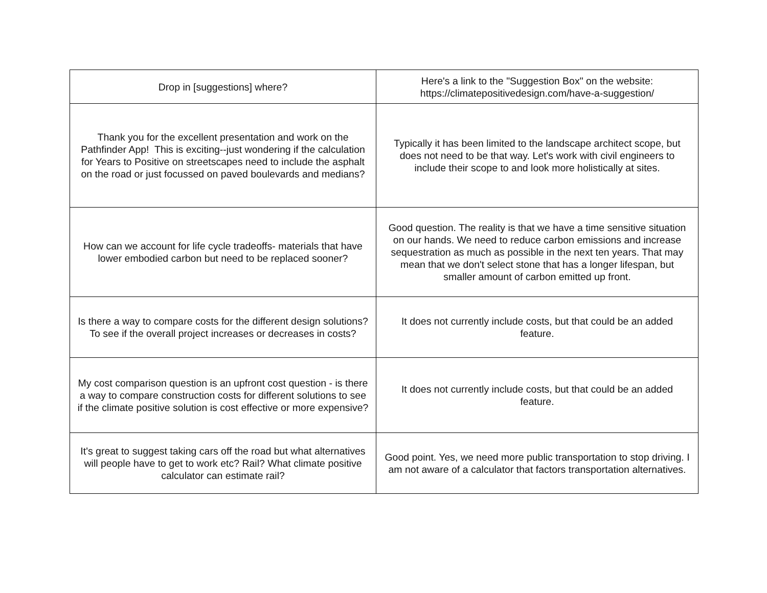| Drop in [suggestions] where? | Here's a link to the "Suggestion Box" on the website: https://climatepositivedesign.com/have-a-suggestion/ |
| Thank you for the excellent presentation and work on the Pathfinder App! This is exciting--just wondering if the calculation for Years to Positive on streetscapes need to include the asphalt on the road or just focussed on paved boulevards and medians? | Typically it has been limited to the landscape architect scope, but does not need to be that way. Let's work with civil engineers to include their scope to and look more holistically at sites. |
| How can we account for life cycle tradeoffs- materials that have lower embodied carbon but need to be replaced sooner? | Good question. The reality is that we have a time sensitive situation on our hands. We need to reduce carbon emissions and increase sequestration as much as possible in the next ten years. That may mean that we don't select stone that has a longer lifespan, but smaller amount of carbon emitted up front. |
| Is there a way to compare costs for the different design solutions? To see if the overall project increases or decreases in costs? | It does not currently include costs, but that could be an added feature. |
| My cost comparison question is an upfront cost question - is there a way to compare construction costs for different solutions to see if the climate positive solution is cost effective or more expensive? | It does not currently include costs, but that could be an added feature. |
| It's great to suggest taking cars off the road but what alternatives will people have to get to work etc? Rail? What climate positive calculator can estimate rail? | Good point. Yes, we need more public transportation to stop driving. I am not aware of a calculator that factors transportation alternatives. |